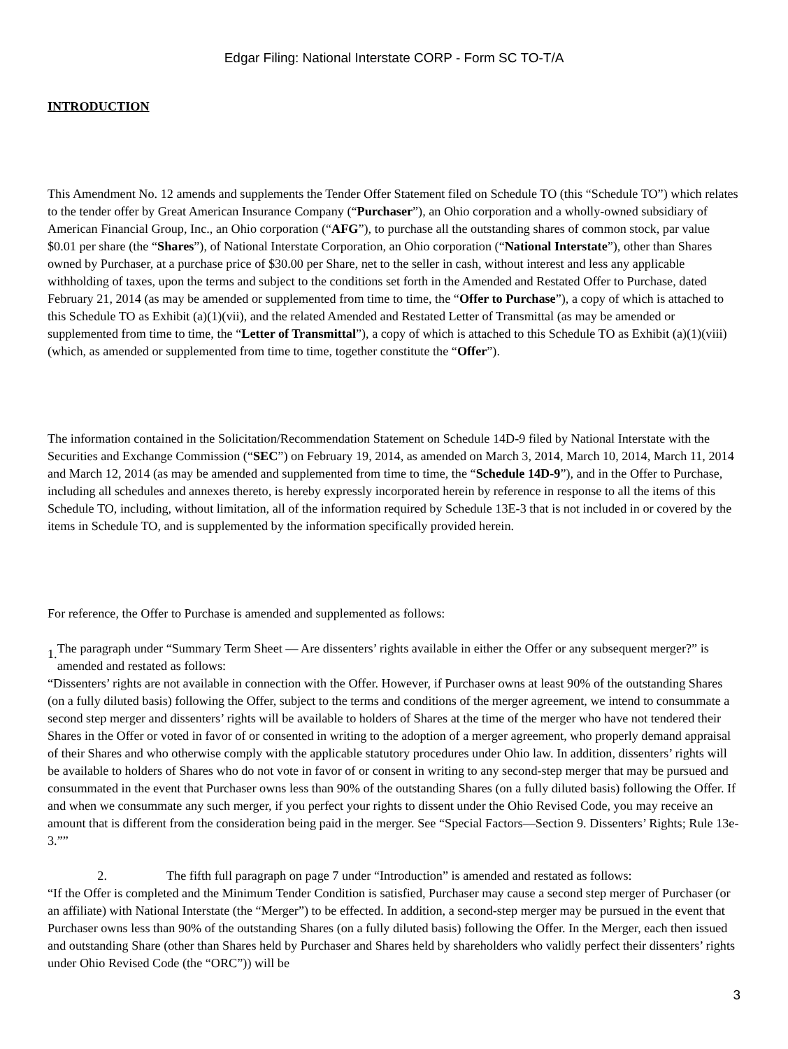Edgar Filing: National Interstate CORP - Form SC TO-T/A
INTRODUCTION
This Amendment No. 12 amends and supplements the Tender Offer Statement filed on Schedule TO (this “Schedule TO”) which relates to the tender offer by Great American Insurance Company (“Purchaser”), an Ohio corporation and a wholly-owned subsidiary of American Financial Group, Inc., an Ohio corporation (“AFG”), to purchase all the outstanding shares of common stock, par value $0.01 per share (the “Shares”), of National Interstate Corporation, an Ohio corporation (“National Interstate”), other than Shares owned by Purchaser, at a purchase price of $30.00 per Share, net to the seller in cash, without interest and less any applicable withholding of taxes, upon the terms and subject to the conditions set forth in the Amended and Restated Offer to Purchase, dated February 21, 2014 (as may be amended or supplemented from time to time, the “Offer to Purchase”), a copy of which is attached to this Schedule TO as Exhibit (a)(1)(vii), and the related Amended and Restated Letter of Transmittal (as may be amended or supplemented from time to time, the “Letter of Transmittal”), a copy of which is attached to this Schedule TO as Exhibit (a)(1)(viii) (which, as amended or supplemented from time to time, together constitute the “Offer”).
The information contained in the Solicitation/Recommendation Statement on Schedule 14D-9 filed by National Interstate with the Securities and Exchange Commission (“SEC”) on February 19, 2014, as amended on March 3, 2014, March 10, 2014, March 11, 2014 and March 12, 2014 (as may be amended and supplemented from time to time, the “Schedule 14D-9”), and in the Offer to Purchase, including all schedules and annexes thereto, is hereby expressly incorporated herein by reference in response to all the items of this Schedule TO, including, without limitation, all of the information required by Schedule 13E-3 that is not included in or covered by the items in Schedule TO, and is supplemented by the information specifically provided herein.
For reference, the Offer to Purchase is amended and supplemented as follows:
1. The paragraph under “Summary Term Sheet — Are dissenters’ rights available in either the Offer or any subsequent merger?” is amended and restated as follows:
“Dissenters’ rights are not available in connection with the Offer. However, if Purchaser owns at least 90% of the outstanding Shares (on a fully diluted basis) following the Offer, subject to the terms and conditions of the merger agreement, we intend to consummate a second step merger and dissenters’ rights will be available to holders of Shares at the time of the merger who have not tendered their Shares in the Offer or voted in favor of or consented in writing to the adoption of a merger agreement, who properly demand appraisal of their Shares and who otherwise comply with the applicable statutory procedures under Ohio law. In addition, dissenters’ rights will be available to holders of Shares who do not vote in favor of or consent in writing to any second-step merger that may be pursued and consummated in the event that Purchaser owns less than 90% of the outstanding Shares (on a fully diluted basis) following the Offer. If and when we consummate any such merger, if you perfect your rights to dissent under the Ohio Revised Code, you may receive an amount that is different from the consideration being paid in the merger. See “Special Factors—Section 9. Dissenters’ Rights; Rule 13e-3.””
2. The fifth full paragraph on page 7 under “Introduction” is amended and restated as follows:
“If the Offer is completed and the Minimum Tender Condition is satisfied, Purchaser may cause a second step merger of Purchaser (or an affiliate) with National Interstate (the “Merger”) to be effected. In addition, a second-step merger may be pursued in the event that Purchaser owns less than 90% of the outstanding Shares (on a fully diluted basis) following the Offer. In the Merger, each then issued and outstanding Share (other than Shares held by Purchaser and Shares held by shareholders who validly perfect their dissenters’ rights under Ohio Revised Code (the “ORC”)) will be
3